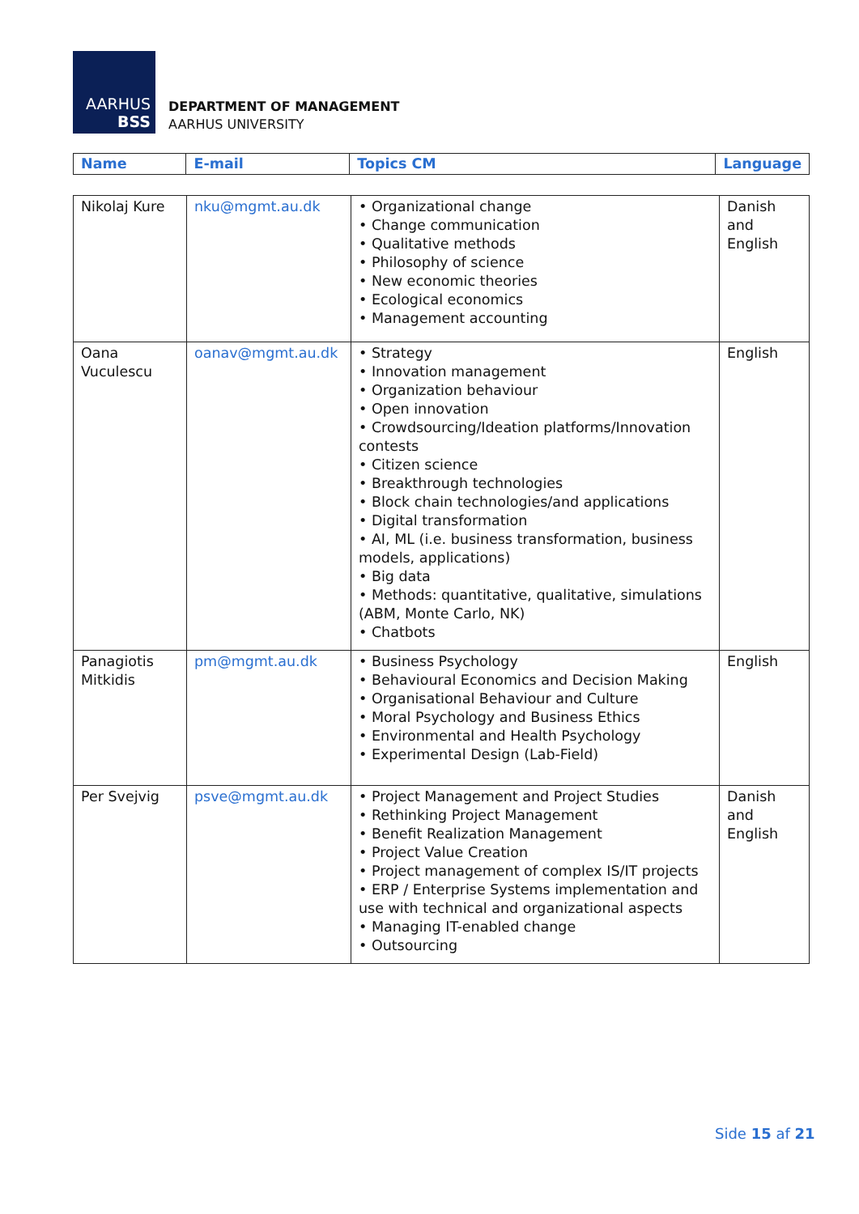AARHUS
BSS
DEPARTMENT OF MANAGEMENT
AARHUS UNIVERSITY
| Name | E-mail | Topics CM | Language |
| --- | --- | --- | --- |
| Nikolaj Kure | nku@mgmt.au.dk | • Organizational change • Change communication • Qualitative methods • Philosophy of science • New economic theories • Ecological economics • Management accounting | Danish and English |
| Oana Vuculescu | oanav@mgmt.au.dk | • Strategy • Innovation management • Organization behaviour • Open innovation • Crowdsourcing/Ideation platforms/Innovation contests • Citizen science • Breakthrough technologies • Block chain technologies/and applications • Digital transformation • AI, ML (i.e. business transformation, business models, applications) • Big data • Methods: quantitative, qualitative, simulations (ABM, Monte Carlo, NK) • Chatbots | English |
| Panagiotis Mitkidis | pm@mgmt.au.dk | • Business Psychology • Behavioural Economics and Decision Making • Organisational Behaviour and Culture • Moral Psychology and Business Ethics • Environmental and Health Psychology • Experimental Design (Lab-Field) | English |
| Per Svejvig | psve@mgmt.au.dk | • Project Management and Project Studies • Rethinking Project Management • Benefit Realization Management • Project Value Creation • Project management of complex IS/IT projects • ERP / Enterprise Systems implementation and use with technical and organizational aspects • Managing IT-enabled change • Outsourcing | Danish and English |
Side 15 af 21